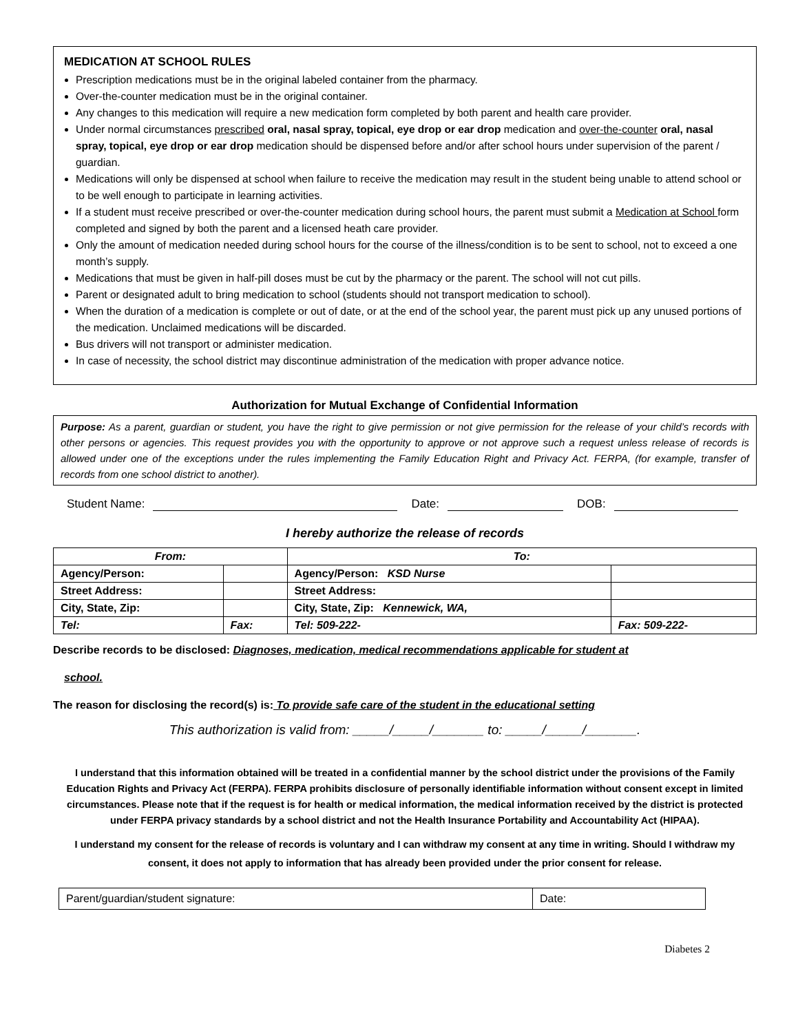MEDICATION AT SCHOOL RULES
Prescription medications must be in the original labeled container from the pharmacy.
Over-the-counter medication must be in the original container.
Any changes to this medication will require a new medication form completed by both parent and health care provider.
Under normal circumstances prescribed oral, nasal spray, topical, eye drop or ear drop medication and over-the-counter oral, nasal spray, topical, eye drop or ear drop medication should be dispensed before and/or after school hours under supervision of the parent / guardian.
Medications will only be dispensed at school when failure to receive the medication may result in the student being unable to attend school or to be well enough to participate in learning activities.
If a student must receive prescribed or over-the-counter medication during school hours, the parent must submit a Medication at School form completed and signed by both the parent and a licensed heath care provider.
Only the amount of medication needed during school hours for the course of the illness/condition is to be sent to school, not to exceed a one month’s supply.
Medications that must be given in half-pill doses must be cut by the pharmacy or the parent. The school will not cut pills.
Parent or designated adult to bring medication to school (students should not transport medication to school).
When the duration of a medication is complete or out of date, or at the end of the school year, the parent must pick up any unused portions of the medication. Unclaimed medications will be discarded.
Bus drivers will not transport or administer medication.
In case of necessity, the school district may discontinue administration of the medication with proper advance notice.
Authorization for Mutual Exchange of Confidential Information
Purpose: As a parent, guardian or student, you have the right to give permission or not give permission for the release of your child’s records with other persons or agencies. This request provides you with the opportunity to approve or not approve such a request unless release of records is allowed under one of the exceptions under the rules implementing the Family Education Right and Privacy Act. FERPA, (for example, transfer of records from one school district to another).
Student Name: Date: DOB:
I hereby authorize the release of records
| From: | | To: | |
| Agency/Person: | | Agency/Person: KSD Nurse | |
| Street Address: | | Street Address: | |
| City, State, Zip: | | City, State, Zip: Kennewick, WA, | |
| Tel: | Fax: | Tel: 509-222- | Fax: 509-222- |
Describe records to be disclosed: Diagnoses, medication, medical recommendations applicable for student at
school.
The reason for disclosing the record(s) is: To provide safe care of the student in the educational setting
This authorization is valid from: _____/_____/_______ to: _____/_____/_______.
I understand that this information obtained will be treated in a confidential manner by the school district under the provisions of the Family Education Rights and Privacy Act (FERPA). FERPA prohibits disclosure of personally identifiable information without consent except in limited circumstances. Please note that if the request is for health or medical information, the medical information received by the district is protected under FERPA privacy standards by a school district and not the Health Insurance Portability and Accountability Act (HIPAA).
I understand my consent for the release of records is voluntary and I can withdraw my consent at any time in writing. Should I withdraw my consent, it does not apply to information that has already been provided under the prior consent for release.
| Parent/guardian/student signature: | Date: |
Diabetes 2